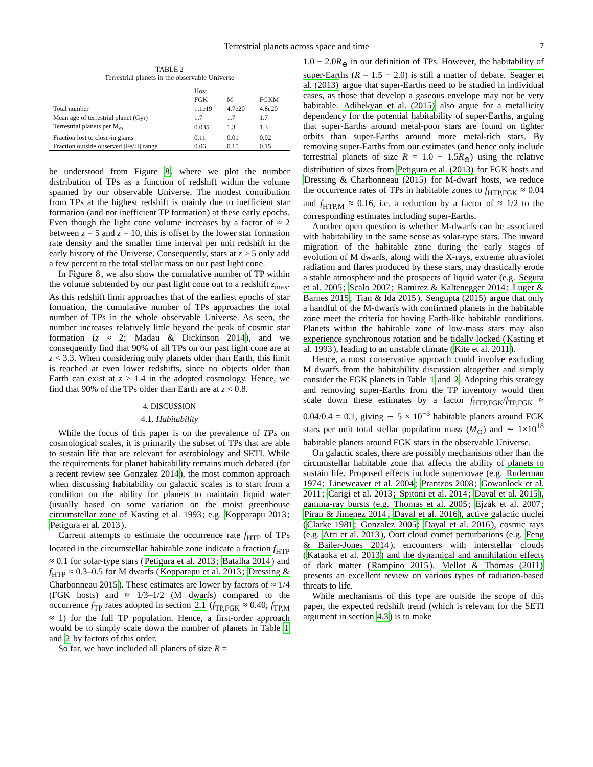Terrestrial planets across space and time 7
TABLE 2
Terrestrial planets in the observable Universe
| | Host | | |
| --- | --- | --- | --- |
| | FGK | M | FGKM |
| Total number | 1.1e19 | 4.7e20 | 4.8e20 |
| Mean age of terrestrial planet (Gyr) | 1.7 | 1.7 | 1.7 |
| Terrestrial planets per M<sub>⊙</sub> | 0.035 | 1.3 | 1.3 |
| Fraction lost to close-in giants | 0.11 | 0.01 | 0.02 |
| Fraction outside observed [Fe/H] range | 0.06 | 0.15 | 0.15 |
be understood from Figure 8, where we plot the number distribution of TPs as a function of redshift within the volume spanned by our observable Universe. The modest contribution from TPs at the highest redshift is mainly due to inefficient star formation (and not inefficient TP formation) at these early epochs. Even though the light cone volume increases by a factor of ≈ 2 between z = 5 and z = 10, this is offset by the lower star formation rate density and the smaller time interval per unit redshift in the early history of the Universe. Consequently, stars at z > 5 only add a few percent to the total stellar mass on our past light cone.
In Figure 8, we also show the cumulative number of TP within the volume subtended by our past light cone out to a redshift z<sub>max</sub>. As this redshift limit approaches that of the earliest epochs of star formation, the cumulative number of TPs approaches the total number of TPs in the whole observable Universe. As seen, the number increases relatively little beyond the peak of cosmic star formation (z ≈ 2; Madau & Dickinson 2014), and we consequently find that 90% of all TPs on our past light cone are at z < 3.3. When considering only planets older than Earth, this limit is reached at even lower redshifts, since no objects older than Earth can exist at z > 1.4 in the adopted cosmology. Hence, we find that 90% of the TPs older than Earth are at z < 0.8.
4. DISCUSSION
4.1. Habitability
While the focus of this paper is on the prevalence of TPs on cosmological scales, it is primarily the subset of TPs that are able to sustain life that are relevant for astrobiology and SETI. While the requirements for planet habitability remains much debated (for a recent review see Gonzalez 2014), the most common approach when discussing habitability on galactic scales is to start from a condition on the ability for planets to maintain liquid water (usually based on some variation on the moist greenhouse circumstellar zone of Kasting et al. 1993; e.g. Kopparapu 2013; Petigura et al. 2013).
Current attempts to estimate the occurrence rate f<sub>HTP</sub> of TPs located in the circumstellar habitable zone indicate a fraction f<sub>HTP</sub> ≈ 0.1 for solar-type stars (Petigura et al. 2013; Batalha 2014) and f<sub>HTP</sub> ≈ 0.3–0.5 for M dwarfs (Kopparapu et al. 2013; Dressing & Charbonneau 2015). These estimates are lower by factors of ≈ 1/4 (FGK hosts) and ≈ 1/3–1/2 (M dwarfs) compared to the occurrence f<sub>TP</sub> rates adopted in section 2.1 (f<sub>TP,FGK</sub> ≈ 0.40; f<sub>TP,M</sub> ≈ 1) for the full TP population. Hence, a first-order approach would be to simply scale down the number of planets in Table 1 and 2 by factors of this order.
So far, we have included all planets of size R =
1.0 − 2.0R<sub>⊕</sub> in our definition of TPs. However, the habitability of super-Earths (R = 1.5 − 2.0) is still a matter of debate. Seager et al. (2013) argue that super-Earths need to be studied in individual cases, as those that develop a gaseous envelope may not be very habitable. Adibekyan et al. (2015) also argue for a metallicity dependency for the potential habitability of super-Earths, arguing that super-Earths around metal-poor stars are found on tighter orbits than super-Earths around more metal-rich stars. By removing super-Earths from our estimates (and hence only include terrestrial planets of size R = 1.0 − 1.5R<sub>⊕</sub>) using the relative distribution of sizes from Petigura et al. (2013) for FGK hosts and Dressing & Charbonneau (2015) for M-dwarf hosts, we reduce the occurrence rates of TPs in habitable zones to f<sub>HTP,FGK</sub> ≈ 0.04 and f<sub>HTP,M</sub> ≈ 0.16, i.e. a reduction by a factor of ≈ 1/2 to the corresponding estimates including super-Earths.
Another open question is whether M-dwarfs can be associated with habitability in the same sense as solar-type stars. The inward migration of the habitable zone during the early stages of evolution of M dwarfs, along with the X-rays, extreme ultraviolet radiation and flares produced by these stars, may drastically erode a stable atmosphere and the prospects of liquid water (e.g. Segura et al. 2005; Scalo 2007; Ramirez & Kaltenegger 2014; Luger & Barnes 2015; Tian & Ida 2015). Sengupta (2015) argue that only a handful of the M-dwarfs with confirmed planets in the habitable zone meet the criteria for having Earth-like habitable conditions. Planets within the habitable zone of low-mass stars may also experience synchronous rotation and be tidally locked (Kasting et al. 1993), leading to an unstable climate (Kite et al. 2011).
Hence, a most conservative approach could involve excluding M dwarfs from the habitability discussion altogether and simply consider the FGK planets in Table 1 and 2. Adopting this strategy and removing super-Earths from the TP inventory would then scale down these estimates by a factor f<sub>HTP,FGK</sub>/f<sub>TP,FGK</sub> ≈ 0.04/0.4 = 0.1, giving ∼ 5 × 10<sup>−3</sup> habitable planets around FGK stars per unit total stellar population mass (M<sub>⊙</sub>) and ∼ 1×10<sup>18</sup> habitable planets around FGK stars in the observable Universe.
On galactic scales, there are possibly mechanisms other than the circumstellar habitable zone that affects the ability of planets to sustain life. Proposed effects include supernovae (e.g. Ruderman 1974; Lineweaver et al. 2004; Prantzos 2008; Gowanlock et al. 2011; Carigi et al. 2013; Spitoni et al. 2014; Dayal et al. 2015), gamma-ray bursts (e.g. Thomas et al. 2005; Ejzak et al. 2007; Piran & Jimenez 2014; Dayal et al. 2016), active galactic nuclei (Clarke 1981; Gonzalez 2005; Dayal et al. 2016), cosmic rays (e.g. Atri et al. 2013), Oort cloud comet perturbations (e.g. Feng & Bailer-Jones 2014), encounters with interstellar clouds (Kataoka et al. 2013) and the dynamical and annihilation effects of dark matter (Rampino 2015). Mellot & Thomas (2011) presents an excellent review on various types of radiation-based threats to life.
While mechanisms of this type are outside the scope of this paper, the expected redshift trend (which is relevant for the SETI argument in section 4.3) is to make